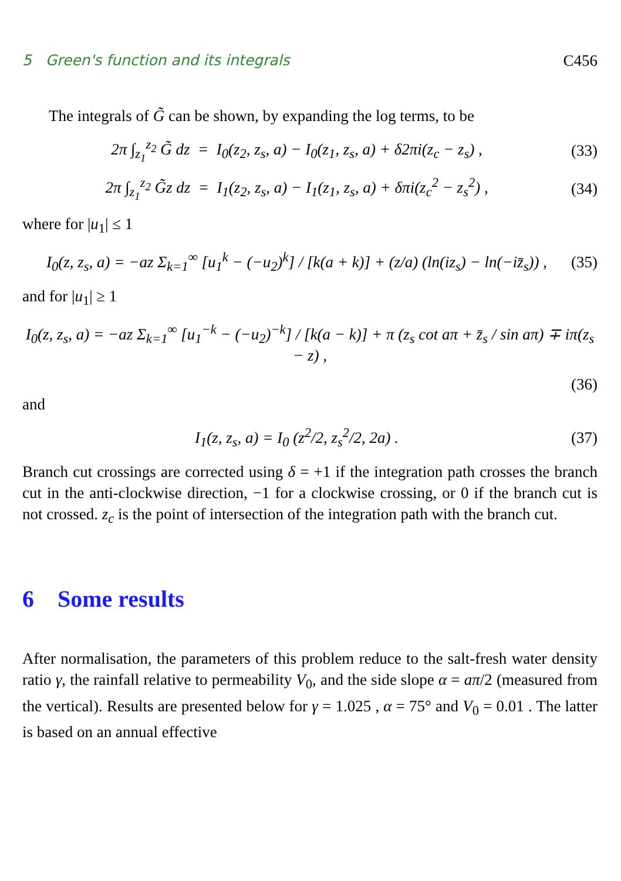5 Green's function and its integrals C456
The integrals of G̃ can be shown, by expanding the log terms, to be
2π ∫<sub>z<sub>1</sub></sub><sup>z<sub>2</sub></sup> G̃ dz = I<sub>0</sub>(z<sub>2</sub>, z<sub>s</sub>, a) − I<sub>0</sub>(z<sub>1</sub>, z<sub>s</sub>, a) + δ2πi(z<sub>c</sub> − z<sub>s</sub>) , (33)
2π ∫<sub>z<sub>1</sub></sub><sup>z<sub>2</sub></sup> G̃z dz = I<sub>1</sub>(z<sub>2</sub>, z<sub>s</sub>, a) − I<sub>1</sub>(z<sub>1</sub>, z<sub>s</sub>, a) + δπi(z<sub>c</sub><sup>2</sup> − z<sub>s</sub><sup>2</sup>) , (34)
where for |u<sub>1</sub>| ≤ 1
I<sub>0</sub>(z, z<sub>s</sub>, a) = −az Σ<sub>k=1</sub><sup>∞</sup> [u<sub>1</sub><sup>k</sup> − (−u<sub>2</sub>)<sup>k</sup>] / [k(a + k)] + (z/a) (ln(iz<sub>s</sub>) − ln(−iz̄<sub>s</sub>)) , (35)
and for |u<sub>1</sub>| ≥ 1
I<sub>0</sub>(z, z<sub>s</sub>, a) = −az Σ<sub>k=1</sub><sup>∞</sup> [u<sub>1</sub><sup>−k</sup> − (−u<sub>2</sub>)<sup>−k</sup>] / [k(a − k)] + π (z<sub>s</sub> cot aπ + z̄<sub>s</sub> / sin aπ) ∓ iπ(z<sub>s</sub> − z) ,
(36)
and
I<sub>1</sub>(z, z<sub>s</sub>, a) = I<sub>0</sub> (z<sup>2</sup>/2, z<sub>s</sub><sup>2</sup>/2, 2a) . (37)
Branch cut crossings are corrected using δ = +1 if the integration path crosses the branch cut in the anti-clockwise direction, −1 for a clockwise crossing, or 0 if the branch cut is not crossed. z<sub>c</sub> is the point of intersection of the integration path with the branch cut.
6 Some results
After normalisation, the parameters of this problem reduce to the salt-fresh water density ratio γ, the rainfall relative to permeability V<sub>0</sub>, and the side slope α = aπ/2 (measured from the vertical). Results are presented below for γ = 1.025 , α = 75° and V<sub>0</sub> = 0.01 . The latter is based on an annual effective